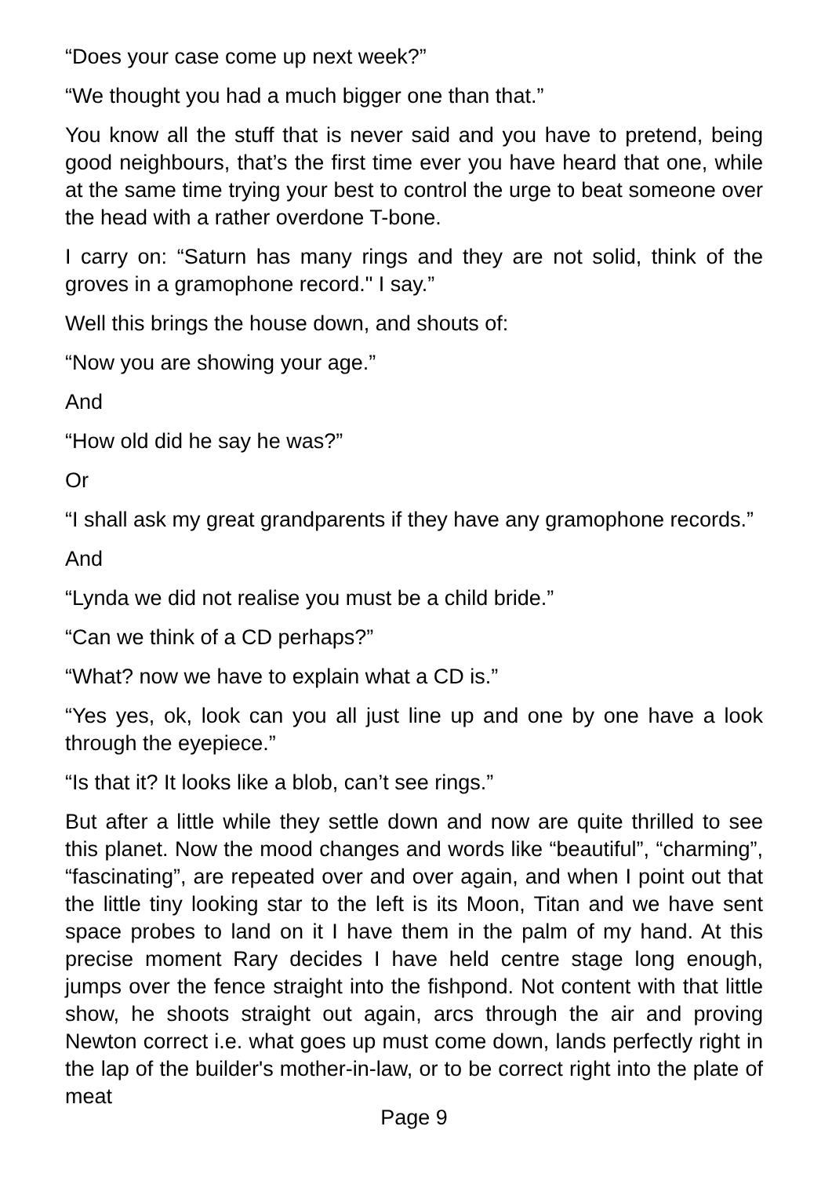“Does your case come up next week?”
“We thought you had a much bigger one than that.”
You know all the stuff that is never said and you have to pretend, being good neighbours, that’s the first time ever you have heard that one, while at the same time trying your best to control the urge to beat someone over the head with a rather overdone T-bone.
I carry on: “Saturn has many rings and they are not solid, think of the groves in a gramophone record." I say.”
Well this brings the house down, and shouts of:
“Now you are showing your age.”
And
“How old did he say he was?”
Or
“I shall ask my great grandparents if they have any gramophone records.”
And
“Lynda we did not realise you must be a child bride.”
“Can we think of a CD perhaps?”
“What? now we have to explain what a CD is.”
“Yes yes, ok, look can you all just line up and one by one have a look through the eyepiece.”
“Is that it? It looks like a blob, can’t see rings.”
But after a little while they settle down and now are quite thrilled to see this planet. Now the mood changes and words like “beautiful”, “charming”, “fascinating”, are repeated over and over again, and when I point out that the little tiny looking star to the left is its Moon, Titan and we have sent space probes to land on it I have them in the palm of my hand. At this precise moment Rary decides I have held centre stage long enough, jumps over the fence straight into the fishpond. Not content with that little show, he shoots straight out again, arcs through the air and proving Newton correct i.e. what goes up must come down, lands perfectly right in the lap of the builder's mother-in-law, or to be correct right into the plate of meat
Page 9